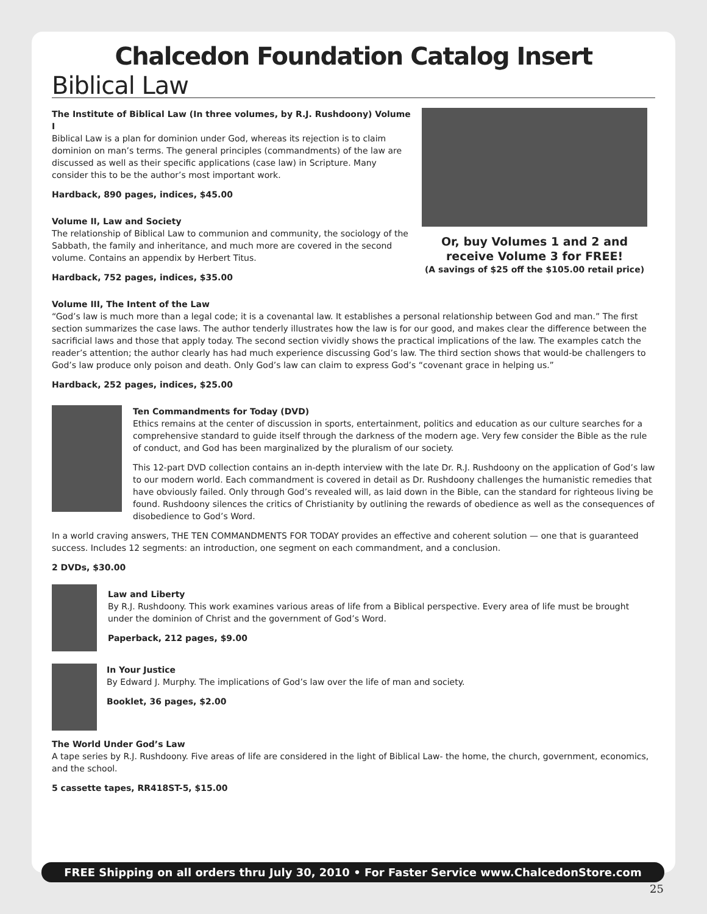Chalcedon Foundation Catalog Insert
Biblical Law
The Institute of Biblical Law (In three volumes, by R.J. Rushdoony) Volume I
Biblical Law is a plan for dominion under God, whereas its rejection is to claim dominion on man’s terms. The general principles (commandments) of the law are discussed as well as their specific applications (case law) in Scripture. Many consider this to be the author’s most important work.
Hardback, 890 pages, indices, $45.00
Volume II, Law and Society
The relationship of Biblical Law to communion and community, the sociology of the Sabbath, the family and inheritance, and much more are covered in the second volume. Contains an appendix by Herbert Titus.
Hardback, 752 pages, indices, $35.00
Or, buy Volumes 1 and 2 and receive Volume 3 for FREE!
(A savings of $25 off the $105.00 retail price)
Volume III, The Intent of the Law
“God’s law is much more than a legal code; it is a covenantal law. It establishes a personal relationship between God and man.” The first section summarizes the case laws. The author tenderly illustrates how the law is for our good, and makes clear the difference between the sacrificial laws and those that apply today. The second section vividly shows the practical implications of the law. The examples catch the reader’s attention; the author clearly has had much experience discussing God’s law. The third section shows that would-be challengers to God’s law produce only poison and death. Only God’s law can claim to express God’s “covenant grace in helping us.”
Hardback, 252 pages, indices, $25.00
Ten Commandments for Today (DVD)
Ethics remains at the center of discussion in sports, entertainment, politics and education as our culture searches for a comprehensive standard to guide itself through the darkness of the modern age. Very few consider the Bible as the rule of conduct, and God has been marginalized by the pluralism of our society.
This 12-part DVD collection contains an in-depth interview with the late Dr. R.J. Rushdoony on the application of God’s law to our modern world. Each commandment is covered in detail as Dr. Rushdoony challenges the humanistic remedies that have obviously failed. Only through God’s revealed will, as laid down in the Bible, can the standard for righteous living be found. Rushdoony silences the critics of Christianity by outlining the rewards of obedience as well as the consequences of disobedience to God’s Word.
In a world craving answers, THE TEN COMMANDMENTS FOR TODAY provides an effective and coherent solution — one that is guaranteed success. Includes 12 segments: an introduction, one segment on each commandment, and a conclusion.
2 DVDs, $30.00
Law and Liberty
By R.J. Rushdoony. This work examines various areas of life from a Biblical perspective. Every area of life must be brought under the dominion of Christ and the government of God’s Word.
Paperback, 212 pages, $9.00
In Your Justice
By Edward J. Murphy. The implications of God’s law over the life of man and society.
Booklet, 36 pages, $2.00
The World Under God’s Law
A tape series by R.J. Rushdoony. Five areas of life are considered in the light of Biblical Law- the home, the church, government, economics, and the school.
5 cassette tapes, RR418ST-5, $15.00
FREE Shipping on all orders thru July 30, 2010 • For Faster Service www.ChalcedonStore.com
25